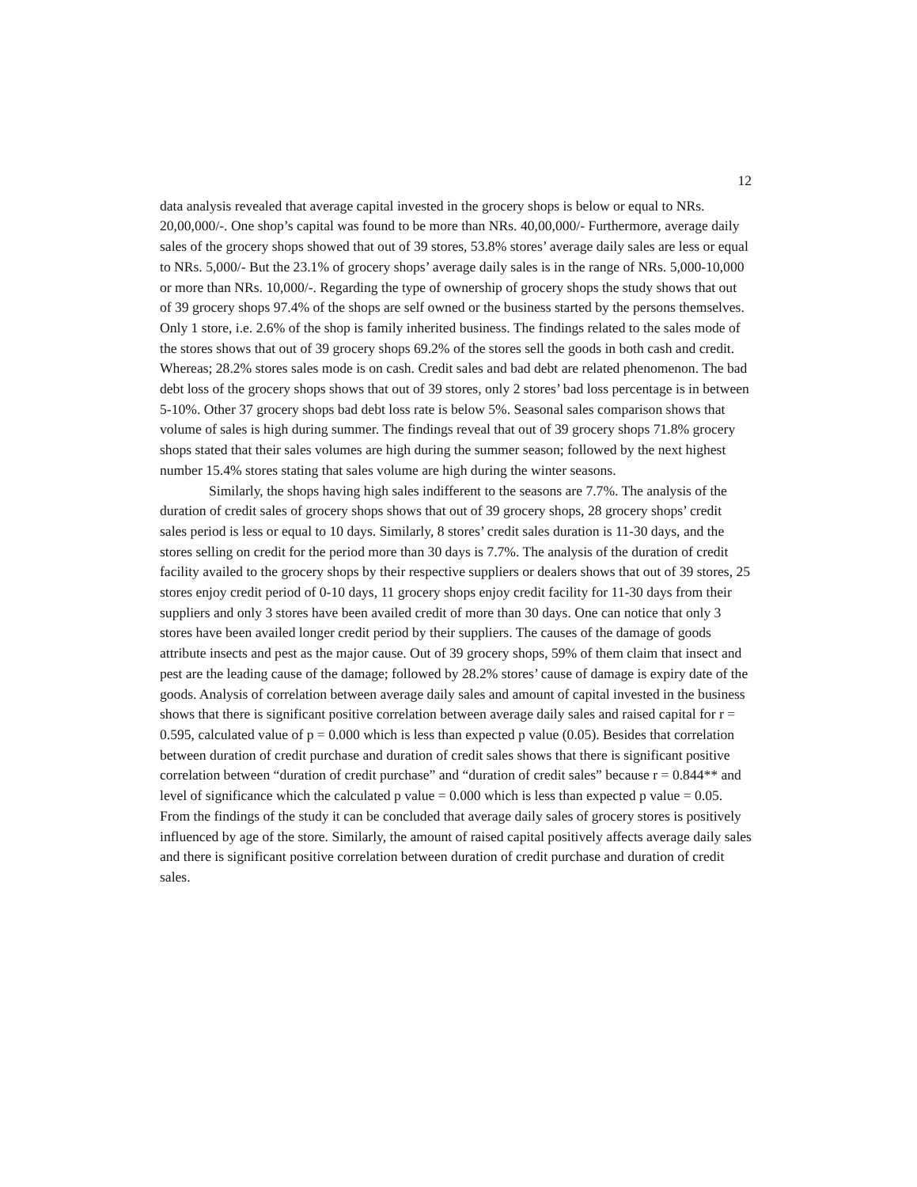12
data analysis revealed that average capital invested in the grocery shops is below or equal to NRs. 20,00,000/-. One shop’s capital was found to be more than NRs. 40,00,000/- Furthermore, average daily sales of the grocery shops showed that out of 39 stores, 53.8% stores’ average daily sales are less or equal to NRs. 5,000/- But the 23.1% of grocery shops’ average daily sales is in the range of NRs. 5,000-10,000 or more than NRs. 10,000/-. Regarding the type of ownership of grocery shops the study shows that out of 39 grocery shops 97.4% of the shops are self owned or the business started by the persons themselves. Only 1 store, i.e. 2.6% of the shop is family inherited business. The findings related to the sales mode of the stores shows that out of 39 grocery shops 69.2% of the stores sell the goods in both cash and credit. Whereas; 28.2% stores sales mode is on cash. Credit sales and bad debt are related phenomenon. The bad debt loss of the grocery shops shows that out of 39 stores, only 2 stores’ bad loss percentage is in between 5-10%. Other 37 grocery shops bad debt loss rate is below 5%. Seasonal sales comparison shows that volume of sales is high during summer. The findings reveal that out of 39 grocery shops 71.8% grocery shops stated that their sales volumes are high during the summer season; followed by the next highest number 15.4% stores stating that sales volume are high during the winter seasons.
Similarly, the shops having high sales indifferent to the seasons are 7.7%. The analysis of the duration of credit sales of grocery shops shows that out of 39 grocery shops, 28 grocery shops’ credit sales period is less or equal to 10 days. Similarly, 8 stores’ credit sales duration is 11-30 days, and the stores selling on credit for the period more than 30 days is 7.7%. The analysis of the duration of credit facility availed to the grocery shops by their respective suppliers or dealers shows that out of 39 stores, 25 stores enjoy credit period of 0-10 days, 11 grocery shops enjoy credit facility for 11-30 days from their suppliers and only 3 stores have been availed credit of more than 30 days. One can notice that only 3 stores have been availed longer credit period by their suppliers. The causes of the damage of goods attribute insects and pest as the major cause. Out of 39 grocery shops, 59% of them claim that insect and pest are the leading cause of the damage; followed by 28.2% stores’ cause of damage is expiry date of the goods. Analysis of correlation between average daily sales and amount of capital invested in the business shows that there is significant positive correlation between average daily sales and raised capital for r = 0.595, calculated value of p = 0.000 which is less than expected p value (0.05). Besides that correlation between duration of credit purchase and duration of credit sales shows that there is significant positive correlation between “duration of credit purchase” and “duration of credit sales” because r = 0.844** and level of significance which the calculated p value = 0.000 which is less than expected p value = 0.05. From the findings of the study it can be concluded that average daily sales of grocery stores is positively influenced by age of the store. Similarly, the amount of raised capital positively affects average daily sales and there is significant positive correlation between duration of credit purchase and duration of credit sales.